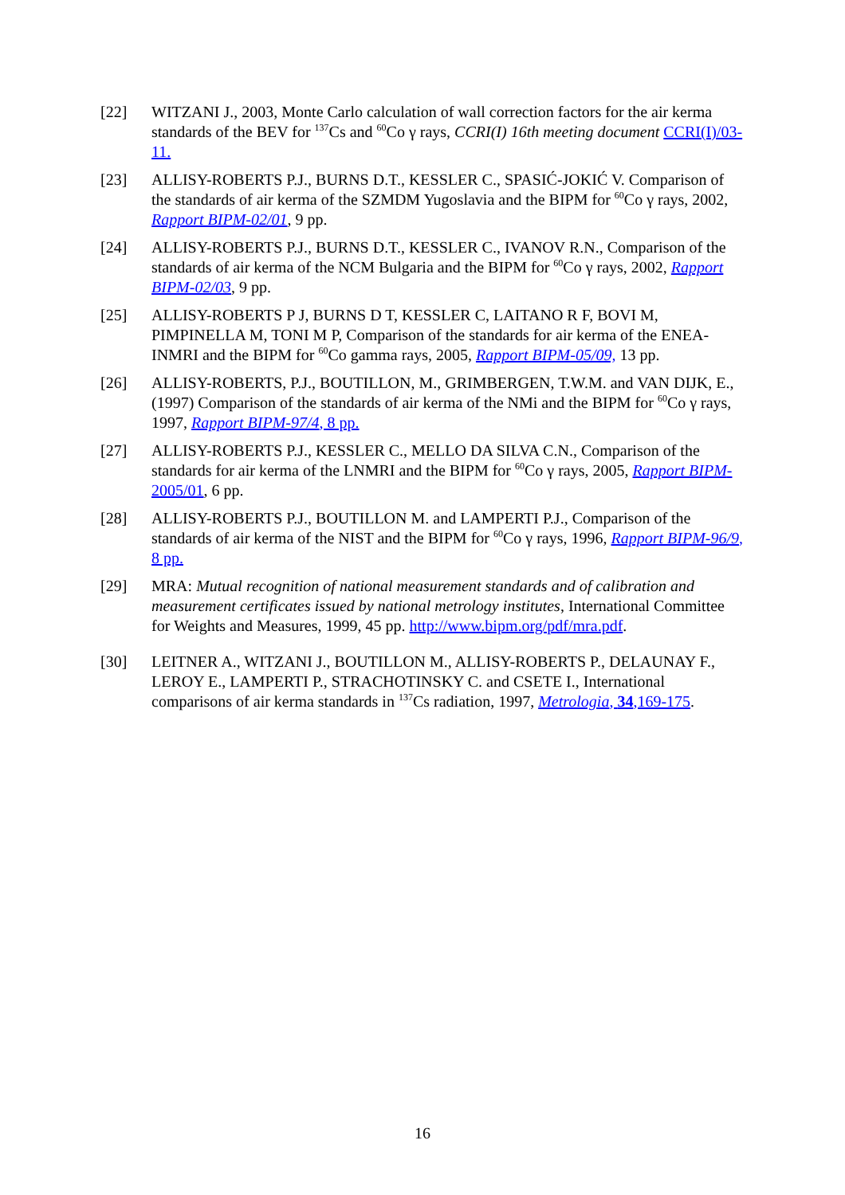[22] WITZANI J., 2003, Monte Carlo calculation of wall correction factors for the air kerma standards of the BEV for <sup>137</sup>Cs and <sup>60</sup>Co γ rays, CCRI(I) 16th meeting document CCRI(I)/03-11.
[23] ALLISY-ROBERTS P.J., BURNS D.T., KESSLER C., SPASIĆ-JOKIĆ V. Comparison of the standards of air kerma of the SZMDM Yugoslavia and the BIPM for <sup>60</sup>Co γ rays, 2002, Rapport BIPM-02/01, 9 pp.
[24] ALLISY-ROBERTS P.J., BURNS D.T., KESSLER C., IVANOV R.N., Comparison of the standards of air kerma of the NCM Bulgaria and the BIPM for <sup>60</sup>Co γ rays, 2002, Rapport BIPM-02/03, 9 pp.
[25] ALLISY-ROBERTS P J, BURNS D T, KESSLER C, LAITANO R F, BOVI M, PIMPINELLA M, TONI M P, Comparison of the standards for air kerma of the ENEA-INMRI and the BIPM for <sup>60</sup>Co gamma rays, 2005, Rapport BIPM-05/09, 13 pp.
[26] ALLISY-ROBERTS, P.J., BOUTILLON, M., GRIMBERGEN, T.W.M. and VAN DIJK, E., (1997) Comparison of the standards of air kerma of the NMi and the BIPM for <sup>60</sup>Co γ rays, 1997, Rapport BIPM-97/4, 8 pp.
[27] ALLISY-ROBERTS P.J., KESSLER C., MELLO DA SILVA C.N., Comparison of the standards for air kerma of the LNMRI and the BIPM for <sup>60</sup>Co γ rays, 2005, Rapport BIPM-2005/01, 6 pp.
[28] ALLISY-ROBERTS P.J., BOUTILLON M. and LAMPERTI P.J., Comparison of the standards of air kerma of the NIST and the BIPM for <sup>60</sup>Co γ rays, 1996, Rapport BIPM-96/9, 8 pp.
[29] MRA: Mutual recognition of national measurement standards and of calibration and measurement certificates issued by national metrology institutes, International Committee for Weights and Measures, 1999, 45 pp. http://www.bipm.org/pdf/mra.pdf.
[30] LEITNER A., WITZANI J., BOUTILLON M., ALLISY-ROBERTS P., DELAUNAY F., LEROY E., LAMPERTI P., STRACHOTINSKY C. and CSETE I., International comparisons of air kerma standards in <sup>137</sup>Cs radiation, 1997, Metrologia, 34,169-175.
16